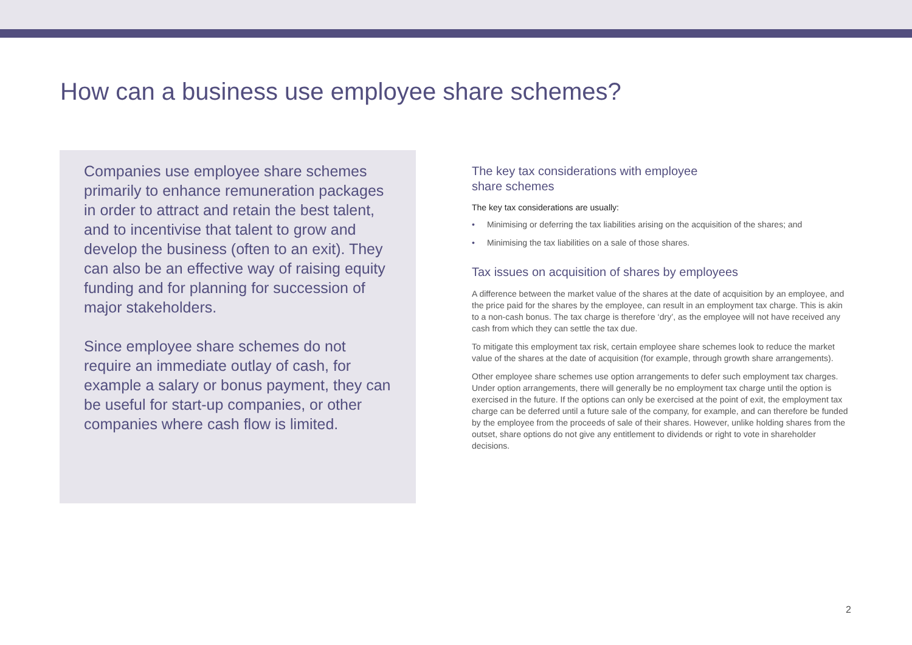How can a business use employee share schemes?
Companies use employee share schemes primarily to enhance remuneration packages in order to attract and retain the best talent, and to incentivise that talent to grow and develop the business (often to an exit). They can also be an effective way of raising equity funding and for planning for succession of major stakeholders.
Since employee share schemes do not require an immediate outlay of cash, for example a salary or bonus payment, they can be useful for start-up companies, or other companies where cash flow is limited.
The key tax considerations with employee
share schemes
The key tax considerations are usually:
• Minimising or deferring the tax liabilities arising on the acquisition of the shares; and
• Minimising the tax liabilities on a sale of those shares.
Tax issues on acquisition of shares by employees
A difference between the market value of the shares at the date of acquisition by an employee, and the price paid for the shares by the employee, can result in an employment tax charge. This is akin to a non-cash bonus. The tax charge is therefore ‘dry’, as the employee will not have received any cash from which they can settle the tax due.
To mitigate this employment tax risk, certain employee share schemes look to reduce the market value of the shares at the date of acquisition (for example, through growth share arrangements).
Other employee share schemes use option arrangements to defer such employment tax charges. Under option arrangements, there will generally be no employment tax charge until the option is exercised in the future. If the options can only be exercised at the point of exit, the employment tax charge can be deferred until a future sale of the company, for example, and can therefore be funded by the employee from the proceeds of sale of their shares. However, unlike holding shares from the outset, share options do not give any entitlement to dividends or right to vote in shareholder decisions.
2